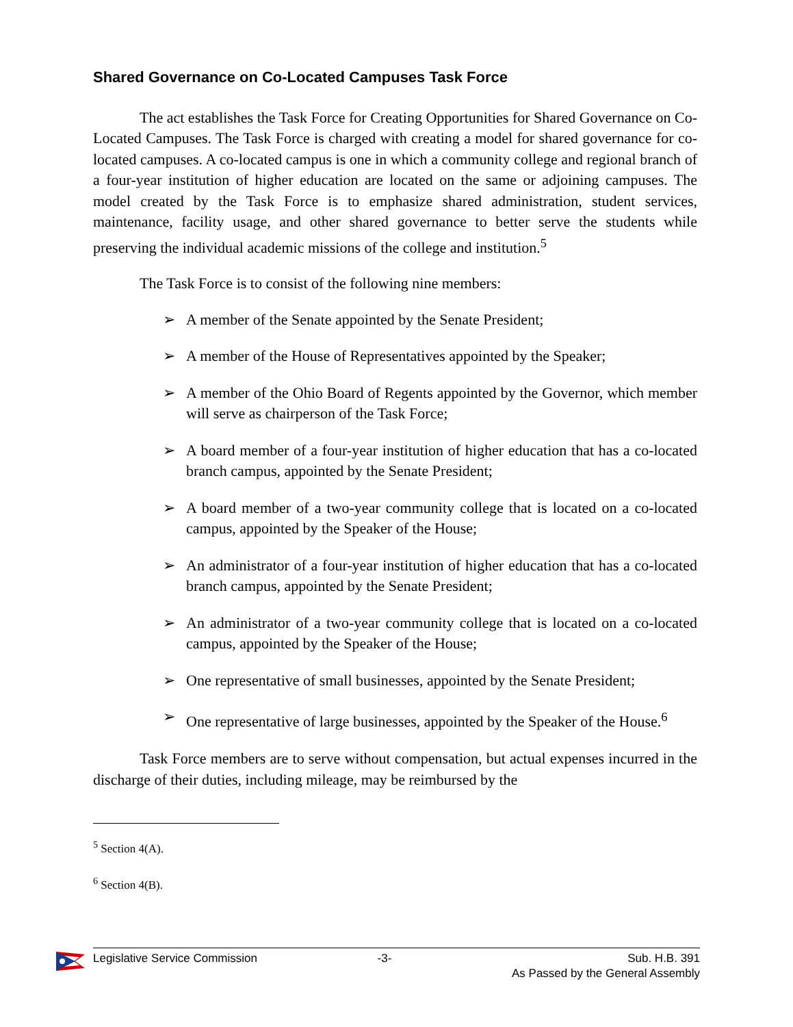Shared Governance on Co-Located Campuses Task Force
The act establishes the Task Force for Creating Opportunities for Shared Governance on Co-Located Campuses. The Task Force is charged with creating a model for shared governance for co-located campuses. A co-located campus is one in which a community college and regional branch of a four-year institution of higher education are located on the same or adjoining campuses. The model created by the Task Force is to emphasize shared administration, student services, maintenance, facility usage, and other shared governance to better serve the students while preserving the individual academic missions of the college and institution.<sup>5</sup>
The Task Force is to consist of the following nine members:
➢ A member of the Senate appointed by the Senate President;
➢ A member of the House of Representatives appointed by the Speaker;
➢ A member of the Ohio Board of Regents appointed by the Governor, which member will serve as chairperson of the Task Force;
➢ A board member of a four-year institution of higher education that has a co-located branch campus, appointed by the Senate President;
➢ A board member of a two-year community college that is located on a co-located campus, appointed by the Speaker of the House;
➢ An administrator of a four-year institution of higher education that has a co-located branch campus, appointed by the Senate President;
➢ An administrator of a two-year community college that is located on a co-located campus, appointed by the Speaker of the House;
➢ One representative of small businesses, appointed by the Senate President;
➢ One representative of large businesses, appointed by the Speaker of the House.<sup>6</sup>
Task Force members are to serve without compensation, but actual expenses incurred in the discharge of their duties, including mileage, may be reimbursed by the
<sup>5</sup> Section 4(A).
<sup>6</sup> Section 4(B).
Legislative Service Commission -3- Sub. H.B. 391
As Passed by the General Assembly